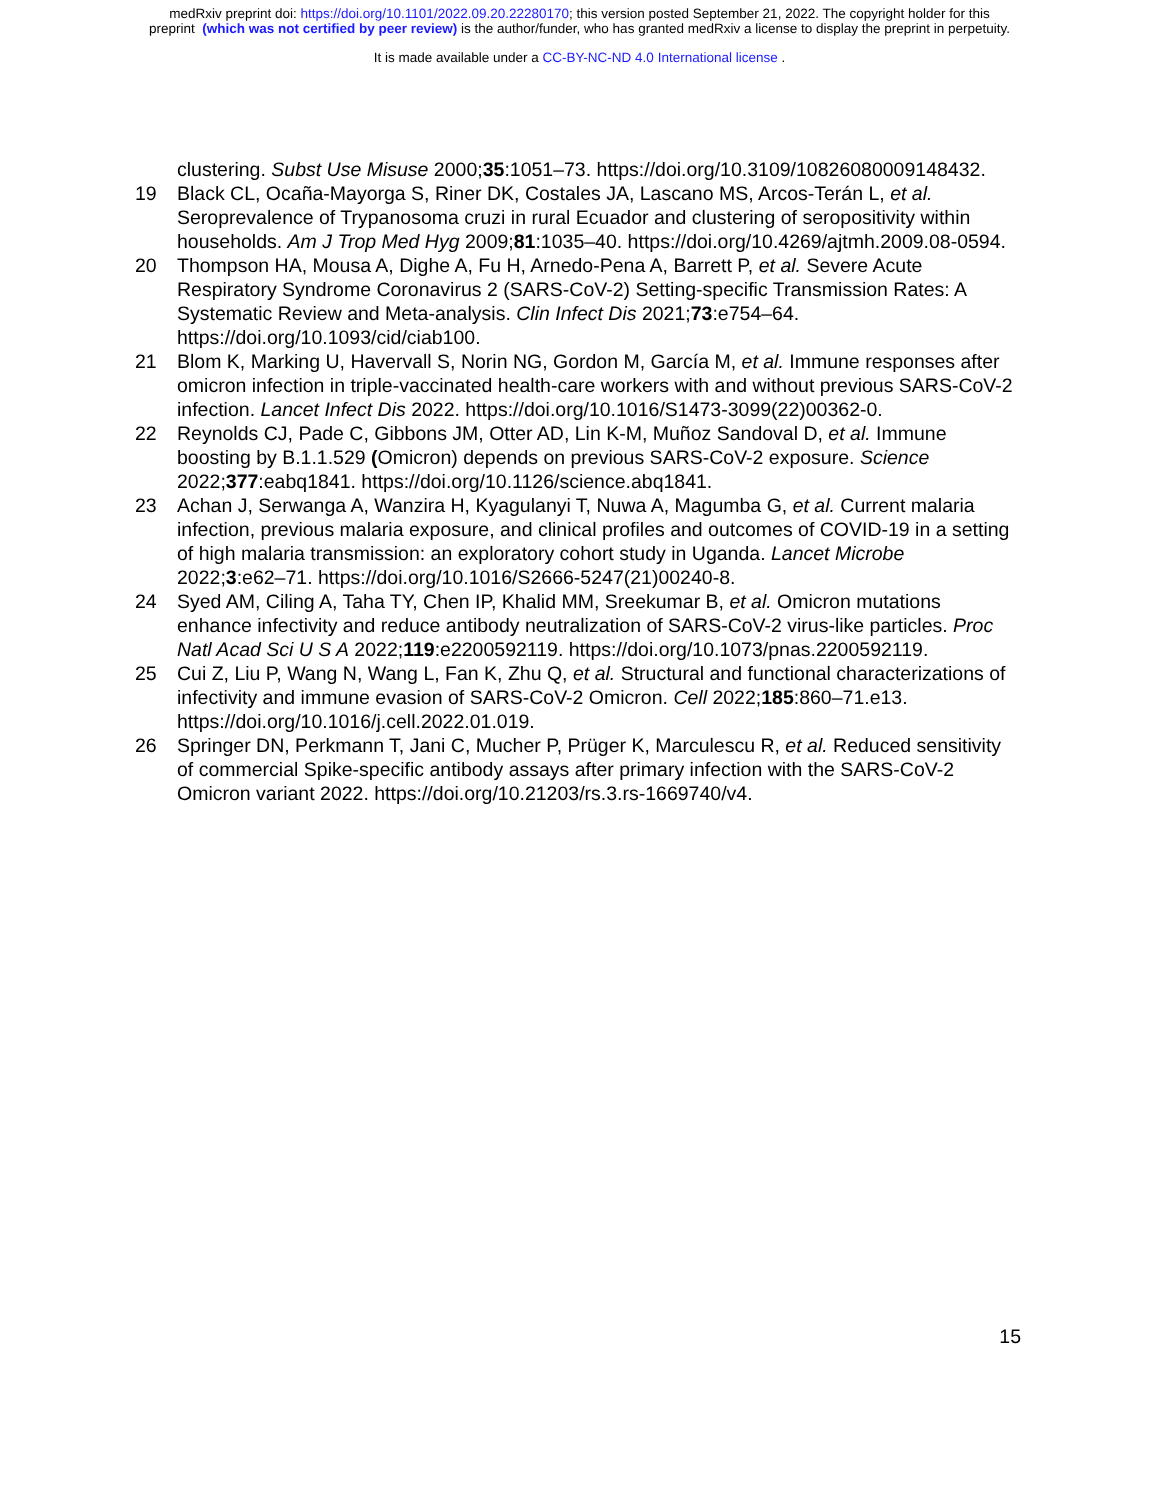medRxiv preprint doi: https://doi.org/10.1101/2022.09.20.22280170; this version posted September 21, 2022. The copyright holder for this
preprint (which was not certified by peer review) is the author/funder, who has granted medRxiv a license to display the preprint in perpetuity.
It is made available under a CC-BY-NC-ND 4.0 International license .
clustering. Subst Use Misuse 2000;35:1051–73. https://doi.org/10.3109/10826080009148432.
19 Black CL, Ocaña-Mayorga S, Riner DK, Costales JA, Lascano MS, Arcos-Terán L, et al. Seroprevalence of Trypanosoma cruzi in rural Ecuador and clustering of seropositivity within households. Am J Trop Med Hyg 2009;81:1035–40. https://doi.org/10.4269/ajtmh.2009.08-0594.
20 Thompson HA, Mousa A, Dighe A, Fu H, Arnedo-Pena A, Barrett P, et al. Severe Acute Respiratory Syndrome Coronavirus 2 (SARS-CoV-2) Setting-specific Transmission Rates: A Systematic Review and Meta-analysis. Clin Infect Dis 2021;73:e754–64. https://doi.org/10.1093/cid/ciab100.
21 Blom K, Marking U, Havervall S, Norin NG, Gordon M, García M, et al. Immune responses after omicron infection in triple-vaccinated health-care workers with and without previous SARS-CoV-2 infection. Lancet Infect Dis 2022. https://doi.org/10.1016/S1473-3099(22)00362-0.
22 Reynolds CJ, Pade C, Gibbons JM, Otter AD, Lin K-M, Muñoz Sandoval D, et al. Immune boosting by B.1.1.529 (Omicron) depends on previous SARS-CoV-2 exposure. Science 2022;377:eabq1841. https://doi.org/10.1126/science.abq1841.
23 Achan J, Serwanga A, Wanzira H, Kyagulanyi T, Nuwa A, Magumba G, et al. Current malaria infection, previous malaria exposure, and clinical profiles and outcomes of COVID-19 in a setting of high malaria transmission: an exploratory cohort study in Uganda. Lancet Microbe 2022;3:e62–71. https://doi.org/10.1016/S2666-5247(21)00240-8.
24 Syed AM, Ciling A, Taha TY, Chen IP, Khalid MM, Sreekumar B, et al. Omicron mutations enhance infectivity and reduce antibody neutralization of SARS-CoV-2 virus-like particles. Proc Natl Acad Sci U S A 2022;119:e2200592119. https://doi.org/10.1073/pnas.2200592119.
25 Cui Z, Liu P, Wang N, Wang L, Fan K, Zhu Q, et al. Structural and functional characterizations of infectivity and immune evasion of SARS-CoV-2 Omicron. Cell 2022;185:860–71.e13. https://doi.org/10.1016/j.cell.2022.01.019.
26 Springer DN, Perkmann T, Jani C, Mucher P, Prüger K, Marculescu R, et al. Reduced sensitivity of commercial Spike-specific antibody assays after primary infection with the SARS-CoV-2 Omicron variant 2022. https://doi.org/10.21203/rs.3.rs-1669740/v4.
15